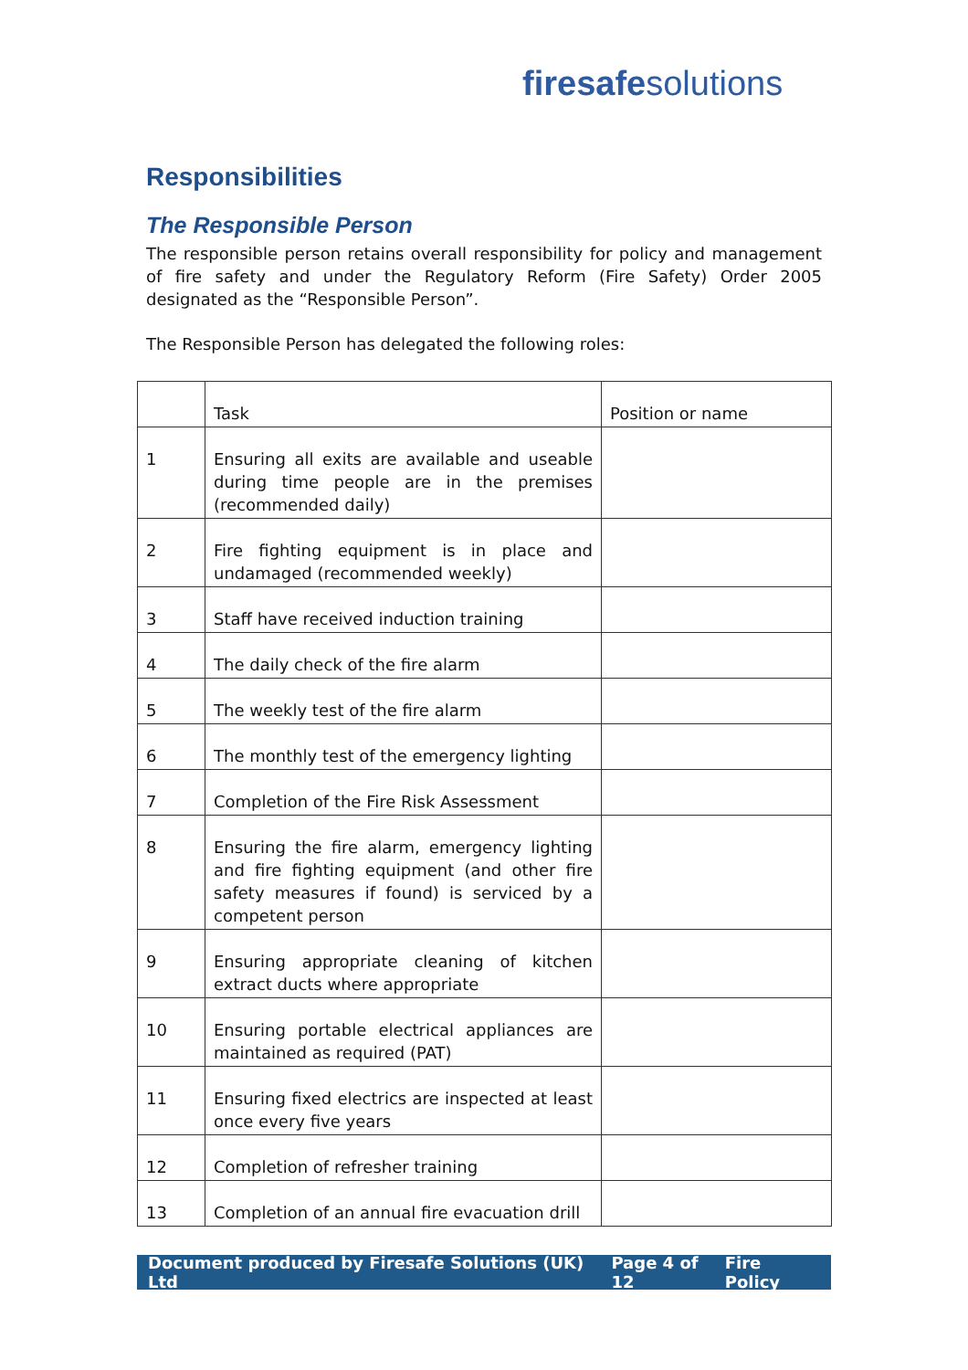fire safe solutions
Responsibilities
The Responsible Person
The responsible person retains overall responsibility for policy and management of fire safety and under the Regulatory Reform (Fire Safety) Order 2005 designated as the “Responsible Person”.
The Responsible Person has delegated the following roles:
| | Task | Position or name |
| --- | --- | --- |
| 1 | Ensuring all exits are available and useable during time people are in the premises (recommended daily) | |
| 2 | Fire fighting equipment is in place and undamaged (recommended weekly) | |
| 3 | Staff have received induction training | |
| 4 | The daily check of the fire alarm | |
| 5 | The weekly test of the fire alarm | |
| 6 | The monthly test of the emergency lighting | |
| 7 | Completion of the Fire Risk Assessment | |
| 8 | Ensuring the fire alarm, emergency lighting and fire fighting equipment (and other fire safety measures if found) is serviced by a competent person | |
| 9 | Ensuring appropriate cleaning of kitchen extract ducts where appropriate | |
| 10 | Ensuring portable electrical appliances are maintained as required (PAT) | |
| 11 | Ensuring fixed electrics are inspected at least once every five years | |
| 12 | Completion of refresher training | |
| 13 | Completion of an annual fire evacuation drill | |
Document produced by Firesafe Solutions (UK) Ltd Page 4 of 12 Fire Policy